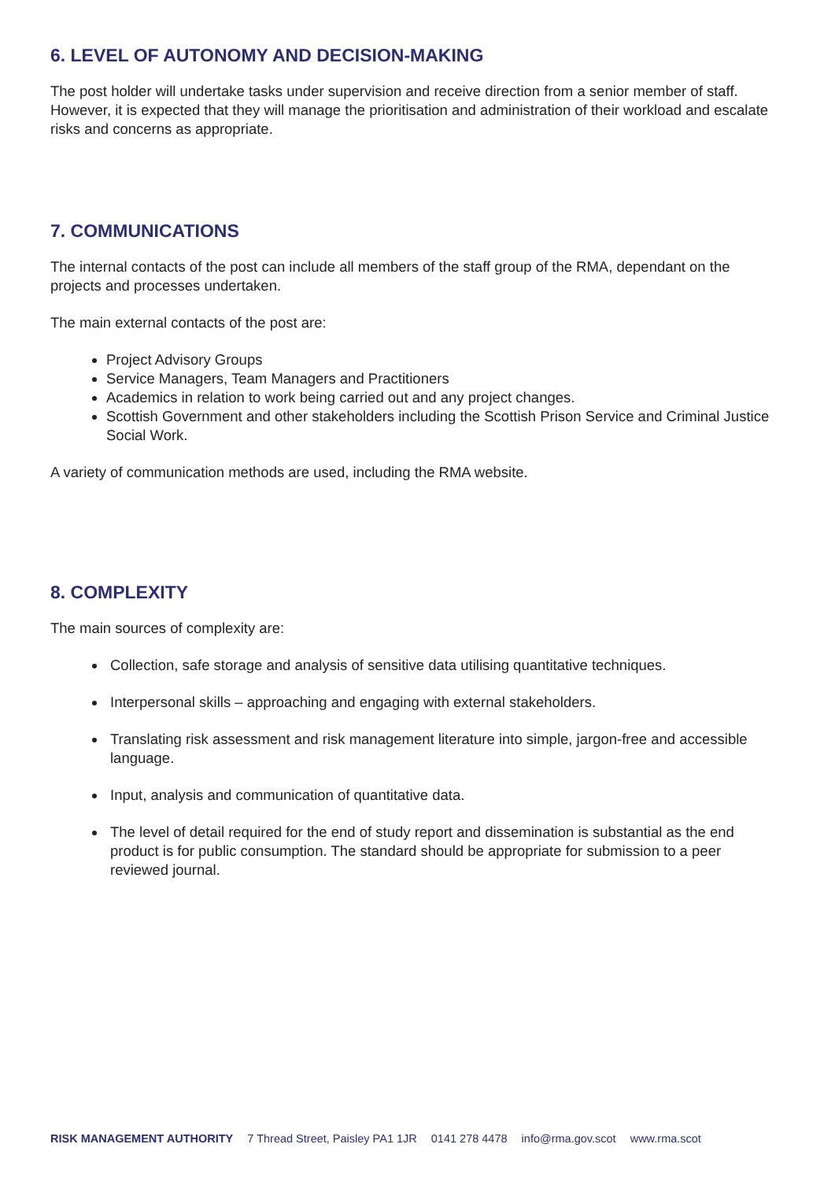6. LEVEL OF AUTONOMY AND DECISION-MAKING
The post holder will undertake tasks under supervision and receive direction from a senior member of staff. However, it is expected that they will manage the prioritisation and administration of their workload and escalate risks and concerns as appropriate.
7. COMMUNICATIONS
The internal contacts of the post can include all members of the staff group of the RMA, dependant on the projects and processes undertaken.
The main external contacts of the post are:
Project Advisory Groups
Service Managers, Team Managers and Practitioners
Academics in relation to work being carried out and any project changes.
Scottish Government and other stakeholders including the Scottish Prison Service and Criminal Justice Social Work.
A variety of communication methods are used, including the RMA website.
8. COMPLEXITY
The main sources of complexity are:
Collection, safe storage and analysis of sensitive data utilising quantitative techniques.
Interpersonal skills – approaching and engaging with external stakeholders.
Translating risk assessment and risk management literature into simple, jargon-free and accessible language.
Input, analysis and communication of quantitative data.
The level of detail required for the end of study report and dissemination is substantial as the end product is for public consumption. The standard should be appropriate for submission to a peer reviewed journal.
RISK MANAGEMENT AUTHORITY 7 Thread Street, Paisley PA1 1JR 0141 278 4478 info@rma.gov.scot www.rma.scot